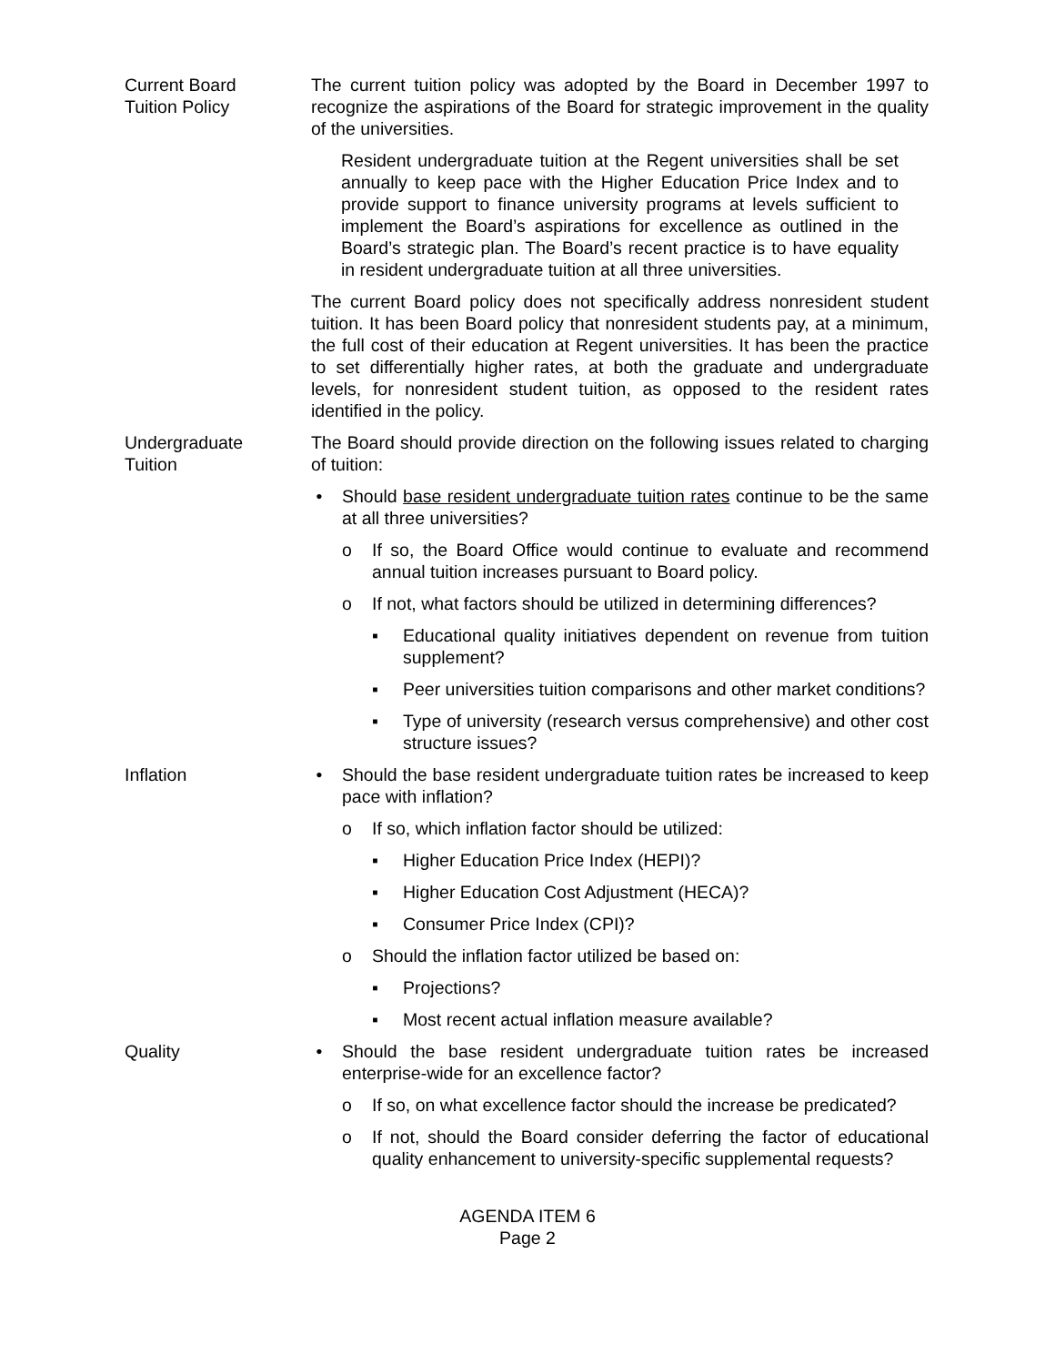Current Board
Tuition Policy
The current tuition policy was adopted by the Board in December 1997 to recognize the aspirations of the Board for strategic improvement in the quality of the universities.
Resident undergraduate tuition at the Regent universities shall be set annually to keep pace with the Higher Education Price Index and to provide support to finance university programs at levels sufficient to implement the Board’s aspirations for excellence as outlined in the Board’s strategic plan. The Board’s recent practice is to have equality in resident undergraduate tuition at all three universities.
The current Board policy does not specifically address nonresident student tuition. It has been Board policy that nonresident students pay, at a minimum, the full cost of their education at Regent universities. It has been the practice to set differentially higher rates, at both the graduate and undergraduate levels, for nonresident student tuition, as opposed to the resident rates identified in the policy.
Undergraduate
Tuition
The Board should provide direction on the following issues related to charging of tuition:
• Should base resident undergraduate tuition rates continue to be the same at all three universities?
o If so, the Board Office would continue to evaluate and recommend annual tuition increases pursuant to Board policy.
o If not, what factors should be utilized in determining differences?
▪ Educational quality initiatives dependent on revenue from tuition supplement?
▪ Peer universities tuition comparisons and other market conditions?
▪ Type of university (research versus comprehensive) and other cost structure issues?
Inflation • Should the base resident undergraduate tuition rates be increased to keep pace with inflation?
o If so, which inflation factor should be utilized:
▪ Higher Education Price Index (HEPI)?
▪ Higher Education Cost Adjustment (HECA)?
▪ Consumer Price Index (CPI)?
o Should the inflation factor utilized be based on:
▪ Projections?
▪ Most recent actual inflation measure available?
Quality • Should the base resident undergraduate tuition rates be increased enterprise-wide for an excellence factor?
o If so, on what excellence factor should the increase be predicated?
o If not, should the Board consider deferring the factor of educational quality enhancement to university-specific supplemental requests?
AGENDA ITEM 6
Page 2